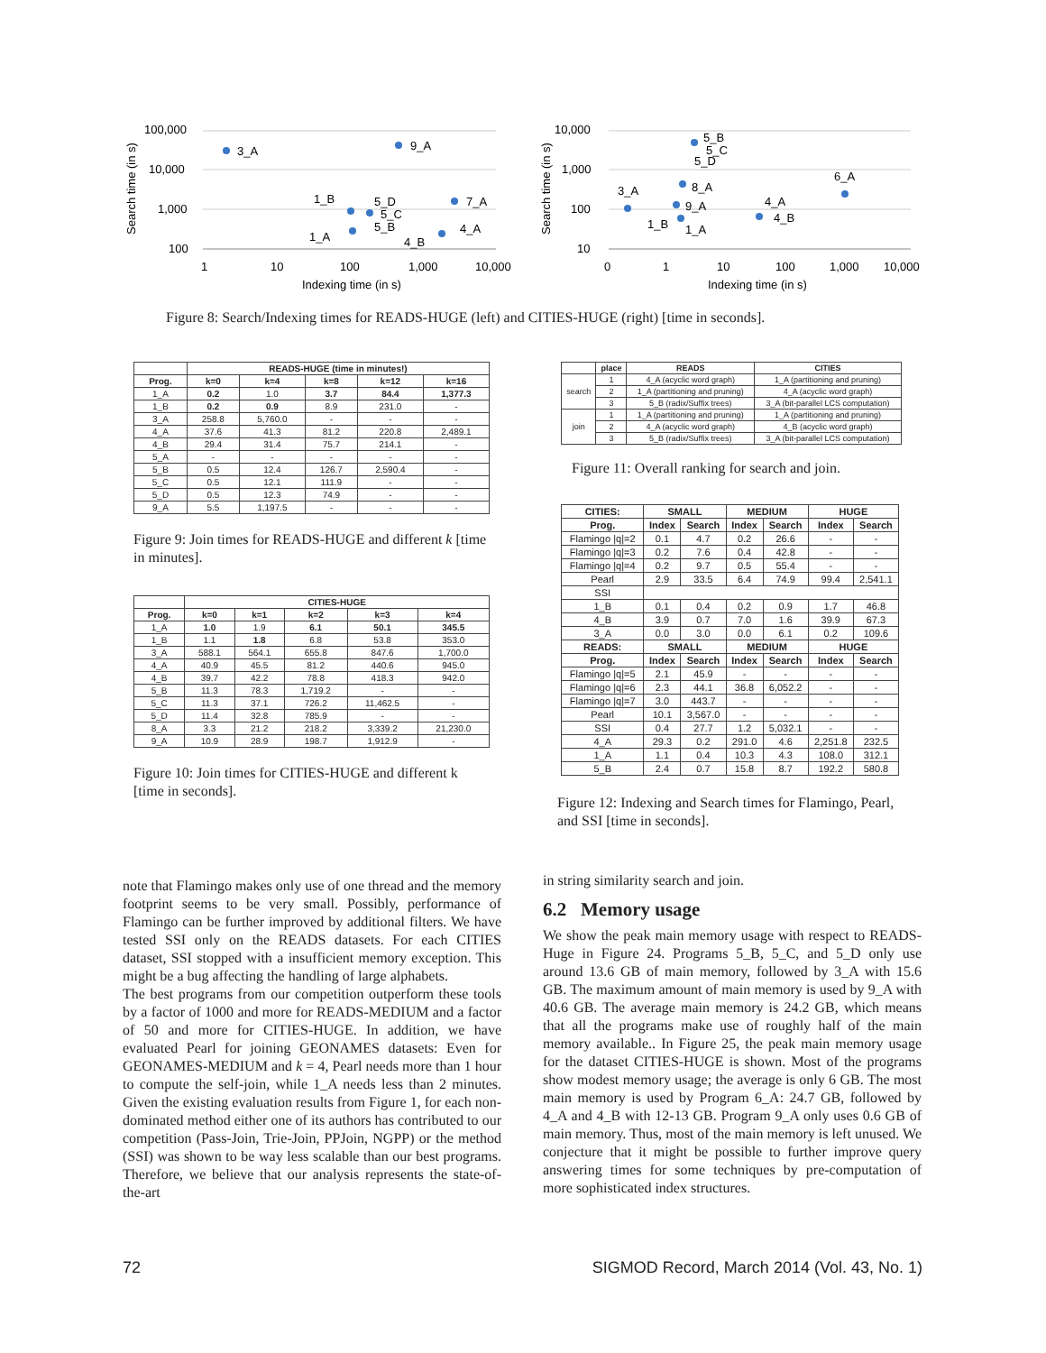100,000
10,000
1,000
100
1
10
100
1,000
10,000
Indexing time (in s)
Search time (in s)
3_A
9_A
1_B
5_D
5_C
5_B
7_A
1_A
4_A
4_B
10,000
1,000
100
10
0
1
10
100
1,000
10,000
Indexing time (in s)
Search time (in s)
5_B
5_C
5_D
6_A
3_A
8_A
9_A
4_A
4_B
1_B
1_A
Figure 8: Search/Indexing times for READS-HUGE (left) and CITIES-HUGE (right) [time in seconds].
| | READS-HUGE (time in minutes!) | | | | |
| --- | --- | --- | --- | --- | --- |
| Prog. | k=0 | k=4 | k=8 | k=12 | k=16 |
| 1_A | 0.2 | 1.0 | 3.7 | 84.4 | 1,377.3 |
| 1_B | 0.2 | 0.9 | 8.9 | 231.0 | - |
| 3_A | 258.8 | 5,760.0 | - | - | - |
| 4_A | 37.6 | 41.3 | 81.2 | 220.8 | 2,489.1 |
| 4_B | 29.4 | 31.4 | 75.7 | 214.1 | - |
| 5_A | - | - | - | - | - |
| 5_B | 0.5 | 12.4 | 126.7 | 2,590.4 | - |
| 5_C | 0.5 | 12.1 | 111.9 | - | - |
| 5_D | 0.5 | 12.3 | 74.9 | - | - |
| 9_A | 5.5 | 1,197.5 | - | - | - |
Figure 9: Join times for READS-HUGE and different k [time in minutes].
| | CITIES-HUGE | | | | |
| --- | --- | --- | --- | --- | --- |
| Prog. | k=0 | k=1 | k=2 | k=3 | k=4 |
| 1_A | 1.0 | 1.9 | 6.1 | 50.1 | 345.5 |
| 1_B | 1.1 | 1.8 | 6.8 | 53.8 | 353.0 |
| 3_A | 588.1 | 564.1 | 655.8 | 847.6 | 1,700.0 |
| 4_A | 40.9 | 45.5 | 81.2 | 440.6 | 945.0 |
| 4_B | 39.7 | 42.2 | 78.8 | 418.3 | 942.0 |
| 5_B | 11.3 | 78.3 | 1,719.2 | - | - |
| 5_C | 11.3 | 37.1 | 726.2 | 11,462.5 | - |
| 5_D | 11.4 | 32.8 | 785.9 | - | - |
| 8_A | 3.3 | 21.2 | 218.2 | 3,339.2 | 21,230.0 |
| 9_A | 10.9 | 28.9 | 198.7 | 1,912.9 | - |
Figure 10: Join times for CITIES-HUGE and different k [time in seconds].
| | place | READS | CITIES |
| --- | --- | --- | --- |
| search | 1 | 4_A (acyclic word graph) | 1_A (partitioning and pruning) |
| | 2 | 1_A (partitioning and pruning) | 4_A (acyclic word graph) |
| | 3 | 5_B (radix/Suffix trees) | 3_A (bit-parallel LCS computation) |
| join | 1 | 1_A (partitioning and pruning) | 1_A (partitioning and pruning) |
| | 2 | 4_A (acyclic word graph) | 4_B (acyclic word graph) |
| | 3 | 5_B (radix/Suffix trees) | 3_A (bit-parallel LCS computation) |
Figure 11: Overall ranking for search and join.
| CITIES: | SMALL | | MEDIUM | | HUGE | |
| --- | --- | --- | --- | --- | --- | --- |
| Prog. | Index | Search | Index | Search | Index | Search |
| Flamingo /q/=2 | 0.1 | 4.7 | 0.2 | 26.6 | - | - |
| Flamingo /q/=3 | 0.2 | 7.6 | 0.4 | 42.8 | - | - |
| Flamingo /q/=4 | 0.2 | 9.7 | 0.5 | 55.4 | - | - |
| Pearl | 2.9 | 33.5 | 6.4 | 74.9 | 99.4 | 2,541.1 |
| SSI | | | | | | |
| 1_B | 0.1 | 0.4 | 0.2 | 0.9 | 1.7 | 46.8 |
| 4_B | 3.9 | 0.7 | 7.0 | 1.6 | 39.9 | 67.3 |
| 3_A | 0.0 | 3.0 | 0.0 | 6.1 | 0.2 | 109.6 |
| READS: | SMALL | | MEDIUM | | HUGE | |
| Prog. | Index | Search | Index | Search | Index | Search |
| Flamingo /q/=5 | 2.1 | 45.9 | - | - | - | - |
| Flamingo /q/=6 | 2.3 | 44.1 | 36.8 | 6,052.2 | - | - |
| Flamingo /q/=7 | 3.0 | 443.7 | - | - | - | - |
| Pearl | 10.1 | 3,567.0 | - | - | - | - |
| SSI | 0.4 | 27.7 | 1.2 | 5,032.1 | - | - |
| 4_A | 29.3 | 0.2 | 291.0 | 4.6 | 2,251.8 | 232.5 |
| 1_A | 1.1 | 0.4 | 10.3 | 4.3 | 108.0 | 312.1 |
| 5_B | 2.4 | 0.7 | 15.8 | 8.7 | 192.2 | 580.8 |
Figure 12: Indexing and Search times for Flamingo, Pearl, and SSI [time in seconds].
note that Flamingo makes only use of one thread and the memory footprint seems to be very small. Possibly, performance of Flamingo can be further improved by additional filters. We have tested SSI only on the READS datasets. For each CITIES dataset, SSI stopped with a insufficient memory exception. This might be a bug affecting the handling of large alphabets.
The best programs from our competition outperform these tools by a factor of 1000 and more for READS-MEDIUM and a factor of 50 and more for CITIES-HUGE. In addition, we have evaluated Pearl for joining GEONAMES datasets: Even for GEONAMES-MEDIUM and k = 4, Pearl needs more than 1 hour to compute the self-join, while 1_A needs less than 2 minutes. Given the existing evaluation results from Figure 1, for each non-dominated method either one of its authors has contributed to our competition (Pass-Join, Trie-Join, PPJoin, NGPP) or the method (SSI) was shown to be way less scalable than our best programs. Therefore, we believe that our analysis represents the state-of-the-art
in string similarity search and join.
6.2 Memory usage
We show the peak main memory usage with respect to READS-Huge in Figure 24. Programs 5_B, 5_C, and 5_D only use around 13.6 GB of main memory, followed by 3_A with 15.6 GB. The maximum amount of main memory is used by 9_A with 40.6 GB. The average main memory is 24.2 GB, which means that all the programs make use of roughly half of the main memory available.. In Figure 25, the peak main memory usage for the dataset CITIES-HUGE is shown. Most of the programs show modest memory usage; the average is only 6 GB. The most main memory is used by Program 6_A: 24.7 GB, followed by 4_A and 4_B with 12-13 GB. Program 9_A only uses 0.6 GB of main memory. Thus, most of the main memory is left unused. We conjecture that it might be possible to further improve query answering times for some techniques by pre-computation of more sophisticated index structures.
72 SIGMOD Record, March 2014 (Vol. 43, No. 1)